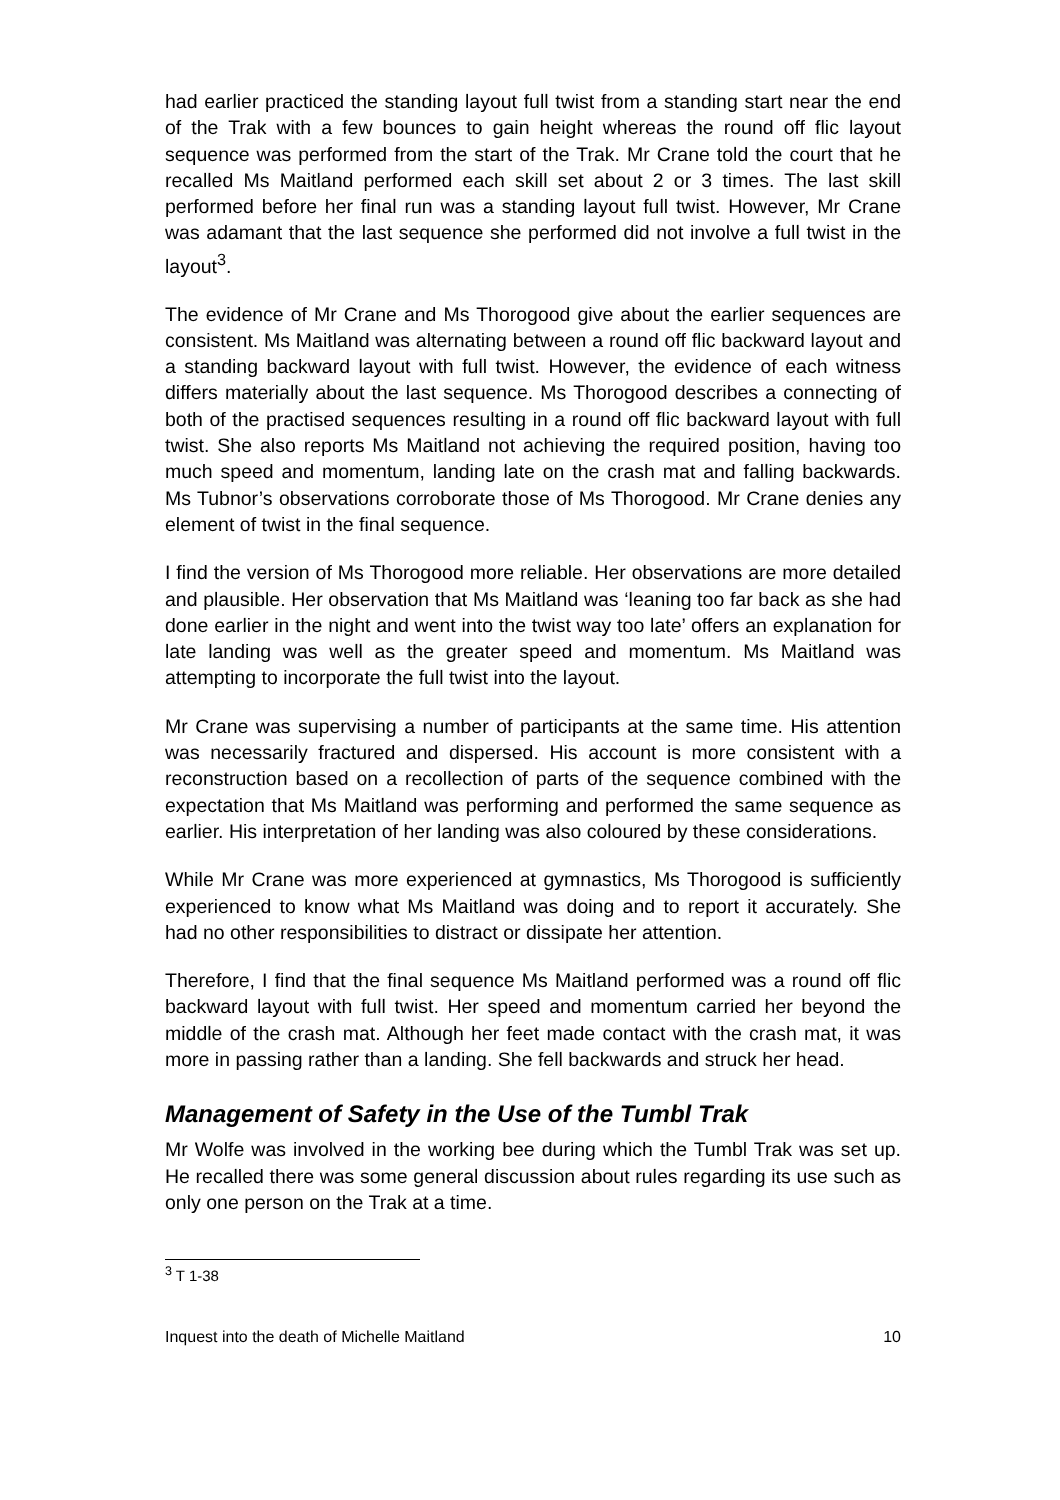had earlier practiced the standing layout full twist from a standing start near the end of the Trak with a few bounces to gain height whereas the round off flic layout sequence was performed from the start of the Trak. Mr Crane told the court that he recalled Ms Maitland performed each skill set about 2 or 3 times. The last skill performed before her final run was a standing layout full twist. However, Mr Crane was adamant that the last sequence she performed did not involve a full twist in the layout<sup>3</sup>.
The evidence of Mr Crane and Ms Thorogood give about the earlier sequences are consistent. Ms Maitland was alternating between a round off flic backward layout and a standing backward layout with full twist. However, the evidence of each witness differs materially about the last sequence. Ms Thorogood describes a connecting of both of the practised sequences resulting in a round off flic backward layout with full twist. She also reports Ms Maitland not achieving the required position, having too much speed and momentum, landing late on the crash mat and falling backwards. Ms Tubnor’s observations corroborate those of Ms Thorogood. Mr Crane denies any element of twist in the final sequence.
I find the version of Ms Thorogood more reliable. Her observations are more detailed and plausible. Her observation that Ms Maitland was ‘leaning too far back as she had done earlier in the night and went into the twist way too late’ offers an explanation for late landing was well as the greater speed and momentum. Ms Maitland was attempting to incorporate the full twist into the layout.
Mr Crane was supervising a number of participants at the same time. His attention was necessarily fractured and dispersed. His account is more consistent with a reconstruction based on a recollection of parts of the sequence combined with the expectation that Ms Maitland was performing and performed the same sequence as earlier. His interpretation of her landing was also coloured by these considerations.
While Mr Crane was more experienced at gymnastics, Ms Thorogood is sufficiently experienced to know what Ms Maitland was doing and to report it accurately. She had no other responsibilities to distract or dissipate her attention.
Therefore, I find that the final sequence Ms Maitland performed was a round off flic backward layout with full twist. Her speed and momentum carried her beyond the middle of the crash mat. Although her feet made contact with the crash mat, it was more in passing rather than a landing. She fell backwards and struck her head.
Management of Safety in the Use of the Tumbl Trak
Mr Wolfe was involved in the working bee during which the Tumbl Trak was set up. He recalled there was some general discussion about rules regarding its use such as only one person on the Trak at a time.
<sup>3</sup> T 1-38
Inquest into the death of Michelle Maitland 10